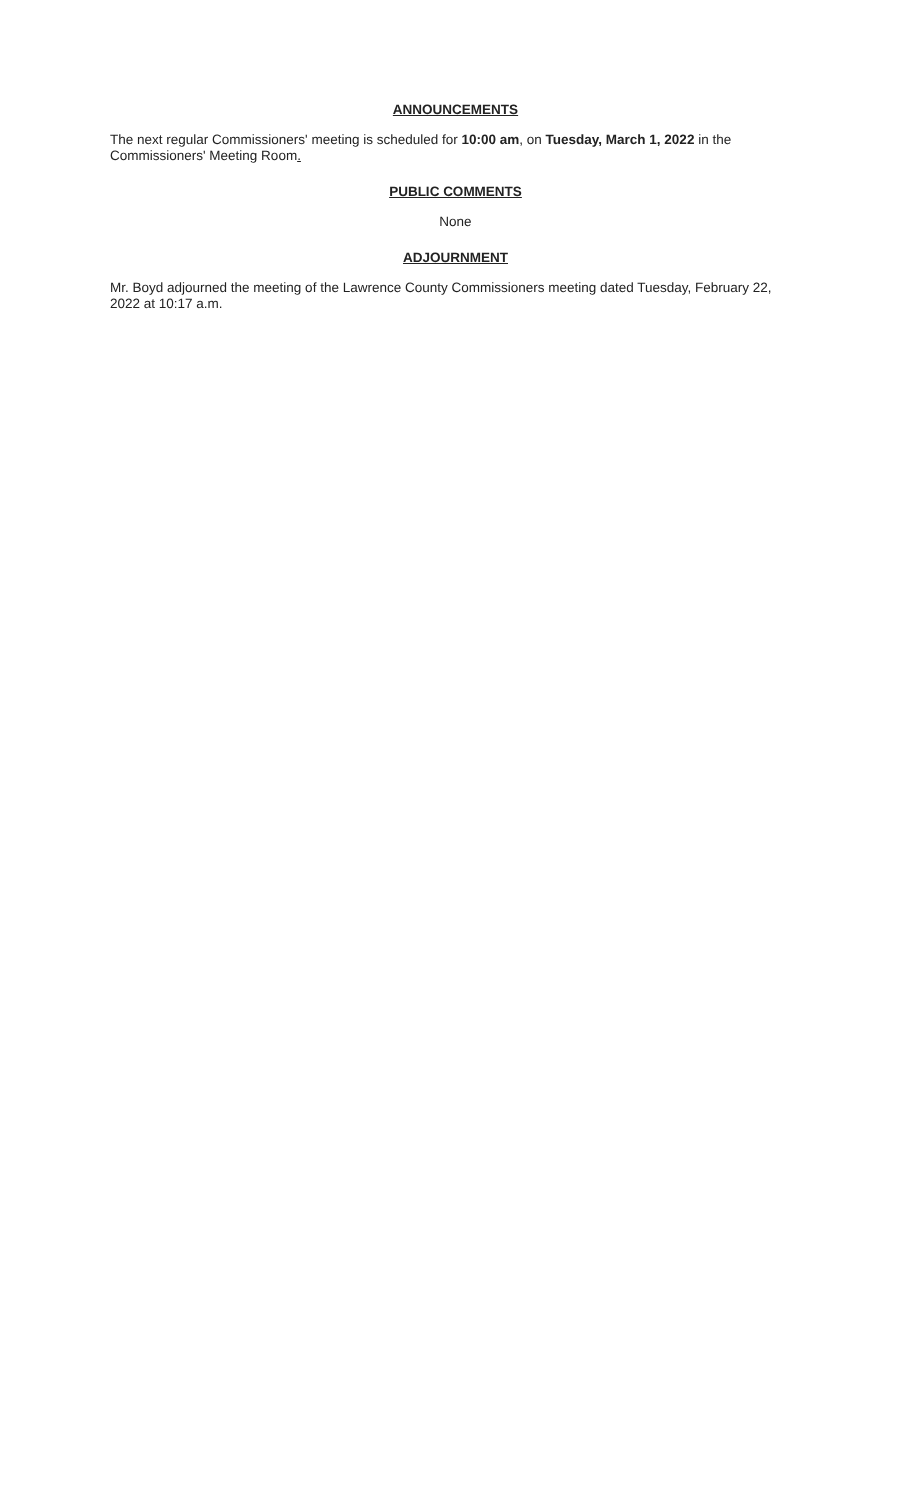ANNOUNCEMENTS
The next regular Commissioners' meeting is scheduled for 10:00 am, on Tuesday, March 1, 2022 in the Commissioners' Meeting Room.
PUBLIC COMMENTS
None
ADJOURNMENT
Mr. Boyd adjourned the meeting of the Lawrence County Commissioners meeting dated Tuesday, February 22, 2022 at 10:17 a.m.